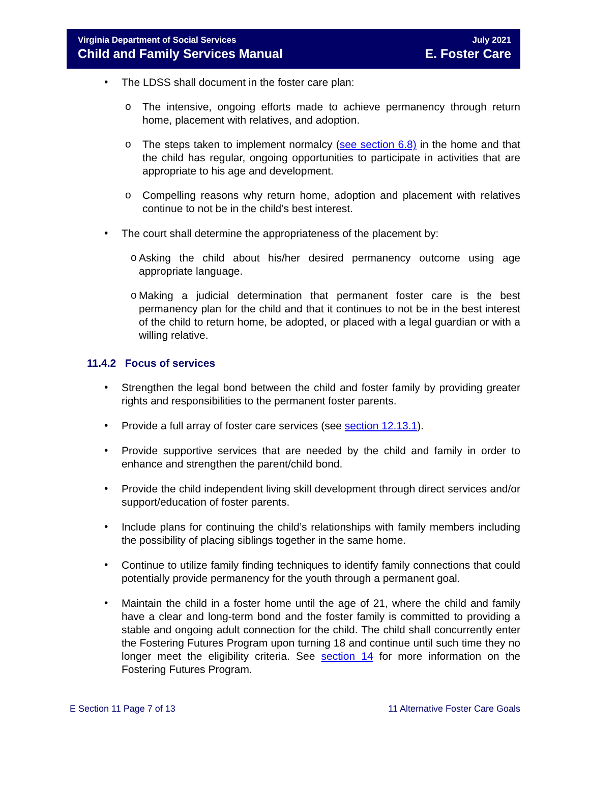Virginia Department of Social Services
Child and Family Services Manual
July 2021
E. Foster Care
•
The LDSS shall document in the foster care plan:
o
The intensive, ongoing efforts made to achieve permanency through return home, placement with relatives, and adoption.
o
The steps taken to implement normalcy (see section 6.8) in the home and that the child has regular, ongoing opportunities to participate in activities that are appropriate to his age and development.
o
Compelling reasons why return home, adoption and placement with relatives continue to not be in the child’s best interest.
•
The court shall determine the appropriateness of the placement by:
o
Asking the child about his/her desired permanency outcome using age appropriate language.
o
Making a judicial determination that permanent foster care is the best permanency plan for the child and that it continues to not be in the best interest of the child to return home, be adopted, or placed with a legal guardian or with a willing relative.
11.4.2 Focus of services
•
Strengthen the legal bond between the child and foster family by providing greater rights and responsibilities to the permanent foster parents.
•
Provide a full array of foster care services (see section 12.13.1).
•
Provide supportive services that are needed by the child and family in order to enhance and strengthen the parent/child bond.
•
Provide the child independent living skill development through direct services and/or support/education of foster parents.
•
Include plans for continuing the child’s relationships with family members including the possibility of placing siblings together in the same home.
•
Continue to utilize family finding techniques to identify family connections that could potentially provide permanency for the youth through a permanent goal.
•
Maintain the child in a foster home until the age of 21, where the child and family have a clear and long-term bond and the foster family is committed to providing a stable and ongoing adult connection for the child. The child shall concurrently enter the Fostering Futures Program upon turning 18 and continue until such time they no longer meet the eligibility criteria. See section 14 for more information on the Fostering Futures Program.
E Section 11 Page 7 of 13 11 Alternative Foster Care Goals